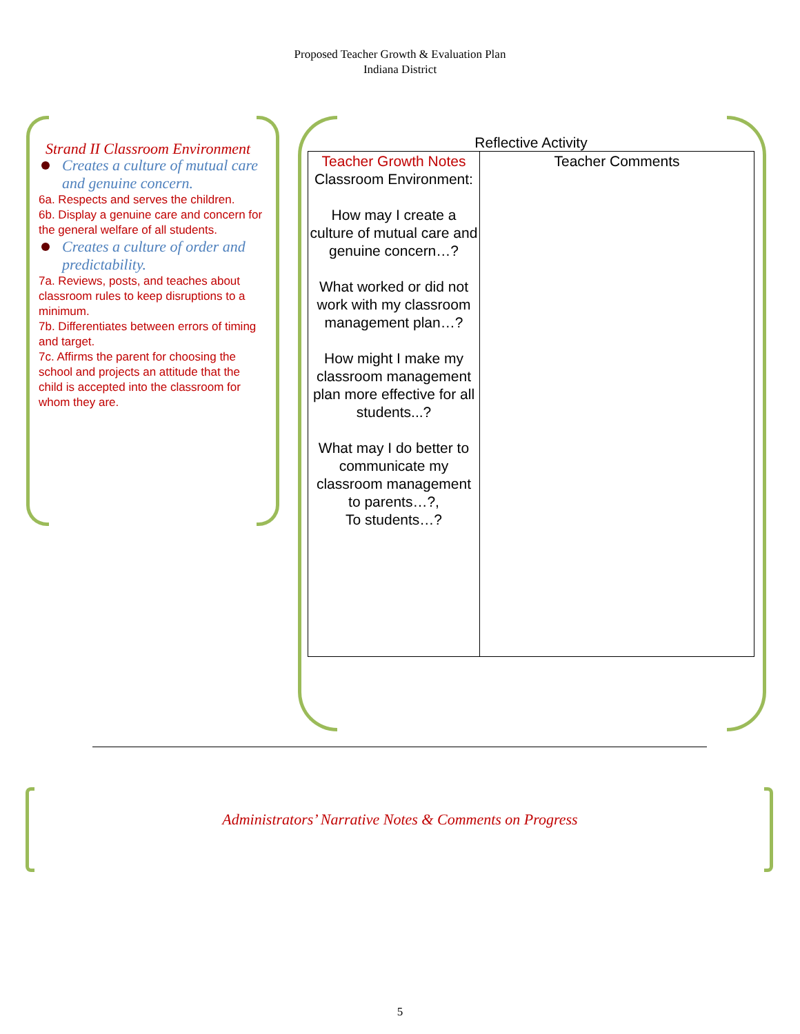Proposed Teacher Growth & Evaluation Plan
Indiana District
Strand II Classroom Environment
Creates a culture of mutual care and genuine concern.
6a. Respects and serves the children.
6b. Display a genuine care and concern for the general welfare of all students.
Creates a culture of order and predictability.
7a. Reviews, posts, and teaches about classroom rules to keep disruptions to a minimum.
7b. Differentiates between errors of timing and target.
7c. Affirms the parent for choosing the school and projects an attitude that the child is accepted into the classroom for whom they are.
Reflective Activity
| Teacher Growth Notes Classroom Environment: How may I create a culture of mutual care and genuine concern…? What worked or did not work with my classroom management plan…? How might I make my classroom management plan more effective for all students...? What may I do better to communicate my classroom management to parents…?, To students…? | Teacher Comments |
Administrators’ Narrative Notes & Comments on Progress
5